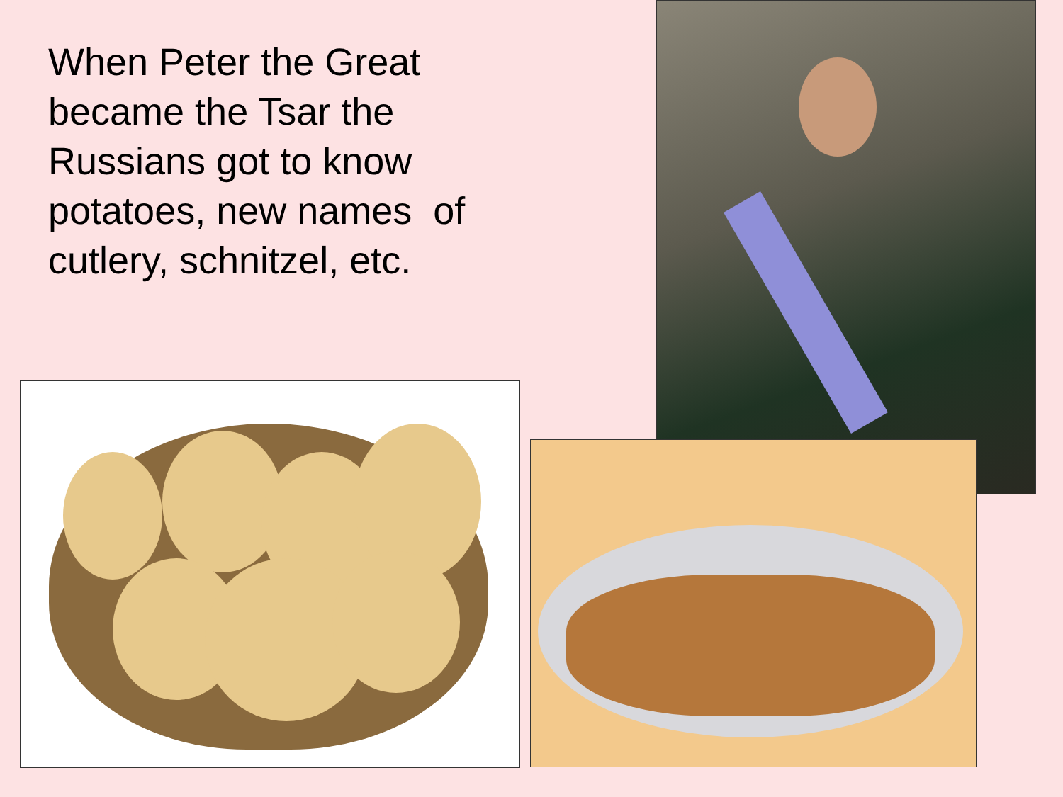When Peter the Great became the Tsar the Russians got to know potatoes, new names of cutlery, schnitzel, etc.